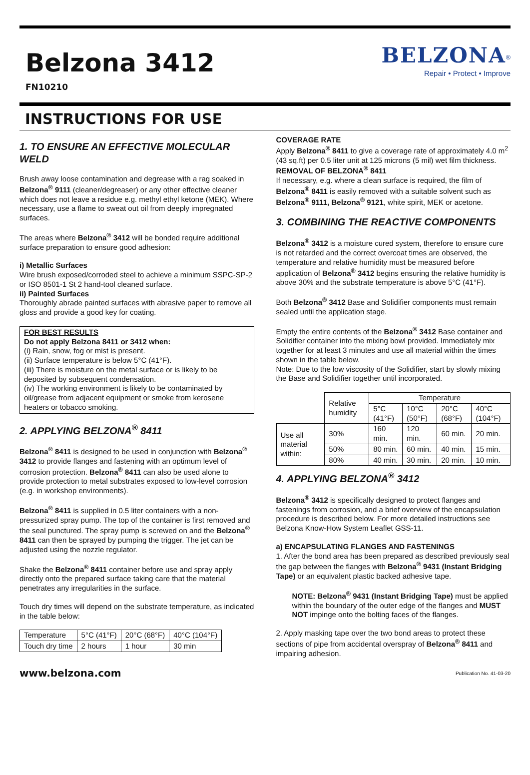Belzona 3412
FN10210
BELZONA<sup>®</sup>
Repair • Protect • Improve
INSTRUCTIONS FOR USE
1. TO ENSURE AN EFFECTIVE MOLECULAR WELD
Brush away loose contamination and degrease with a rag soaked in Belzona<sup>®</sup> 9111 (cleaner/degreaser) or any other effective cleaner which does not leave a residue e.g. methyl ethyl ketone (MEK). Where necessary, use a flame to sweat out oil from deeply impregnated surfaces.
The areas where Belzona<sup>®</sup> 3412 will be bonded require additional surface preparation to ensure good adhesion:
i) Metallic Surfaces
Wire brush exposed/corroded steel to achieve a minimum SSPC-SP-2 or ISO 8501-1 St 2 hand-tool cleaned surface.
ii) Painted Surfaces
Thoroughly abrade painted surfaces with abrasive paper to remove all gloss and provide a good key for coating.
FOR BEST RESULTS
Do not apply Belzona 8411 or 3412 when:
(i) Rain, snow, fog or mist is present.
(ii) Surface temperature is below 5°C (41°F).
(iii) There is moisture on the metal surface or is likely to be deposited by subsequent condensation.
(iv) The working environment is likely to be contaminated by oil/grease from adjacent equipment or smoke from kerosene heaters or tobacco smoking.
2. APPLYING BELZONA<sup>®</sup> 8411
Belzona<sup>®</sup> 8411 is designed to be used in conjunction with Belzona<sup>®</sup> 3412 to provide flanges and fastening with an optimum level of corrosion protection. Belzona<sup>®</sup> 8411 can also be used alone to provide protection to metal substrates exposed to low-level corrosion (e.g. in workshop environments).
Belzona<sup>®</sup> 8411 is supplied in 0.5 liter containers with a non-pressurized spray pump. The top of the container is first removed and the seal punctured. The spray pump is screwed on and the Belzona<sup>®</sup> 8411 can then be sprayed by pumping the trigger. The jet can be adjusted using the nozzle regulator.
Shake the Belzona<sup>®</sup> 8411 container before use and spray apply directly onto the prepared surface taking care that the material penetrates any irregularities in the surface.
Touch dry times will depend on the substrate temperature, as indicated in the table below:
| Temperature | 5°C (41°F) | 20°C (68°F) | 40°C (104°F) |
| --- | --- | --- | --- |
| Touch dry time | 2 hours | 1 hour | 30 min |
COVERAGE RATE
Apply Belzona<sup>®</sup> 8411 to give a coverage rate of approximately 4.0 m<sup>2</sup> (43 sq.ft) per 0.5 liter unit at 125 microns (5 mil) wet film thickness.
REMOVAL OF BELZONA<sup>®</sup> 8411
If necessary, e.g. where a clean surface is required, the film of Belzona<sup>®</sup> 8411 is easily removed with a suitable solvent such as Belzona<sup>®</sup> 9111, Belzona<sup>®</sup> 9121, white spirit, MEK or acetone.
3. COMBINING THE REACTIVE COMPONENTS
Belzona<sup>®</sup> 3412 is a moisture cured system, therefore to ensure cure is not retarded and the correct overcoat times are observed, the temperature and relative humidity must be measured before application of Belzona<sup>®</sup> 3412 begins ensuring the relative humidity is above 30% and the substrate temperature is above 5°C (41°F).
Both Belzona<sup>®</sup> 3412 Base and Solidifier components must remain sealed until the application stage.
Empty the entire contents of the Belzona<sup>®</sup> 3412 Base container and Solidifier container into the mixing bowl provided. Immediately mix together for at least 3 minutes and use all material within the times shown in the table below.
Note: Due to the low viscosity of the Solidifier, start by slowly mixing the Base and Solidifier together until incorporated.
| | Relative humidity | Temperature | | | |
| | | 5°C (41°F) | 10°C (50°F) | 20°C (68°F) | 40°C (104°F) |
| Use all material within: | 30% | 160 min. | 120 min. | 60 min. | 20 min. |
| | 50% | 80 min. | 60 min. | 40 min. | 15 min. |
| | 80% | 40 min. | 30 min. | 20 min. | 10 min. |
4. APPLYING BELZONA<sup>®</sup> 3412
Belzona<sup>®</sup> 3412 is specifically designed to protect flanges and fastenings from corrosion, and a brief overview of the encapsulation procedure is described below. For more detailed instructions see Belzona Know-How System Leaflet GSS-11.
a) ENCAPSULATING FLANGES AND FASTENINGS
1. After the bond area has been prepared as described previously seal the gap between the flanges with Belzona<sup>®</sup> 9431 (Instant Bridging Tape) or an equivalent plastic backed adhesive tape.
NOTE: Belzona<sup>®</sup> 9431 (Instant Bridging Tape) must be applied within the boundary of the outer edge of the flanges and MUST NOT impinge onto the bolting faces of the flanges.
2. Apply masking tape over the two bond areas to protect these sections of pipe from accidental overspray of Belzona<sup>®</sup> 8411 and impairing adhesion.
www.belzona.com Publication No. 41-03-20